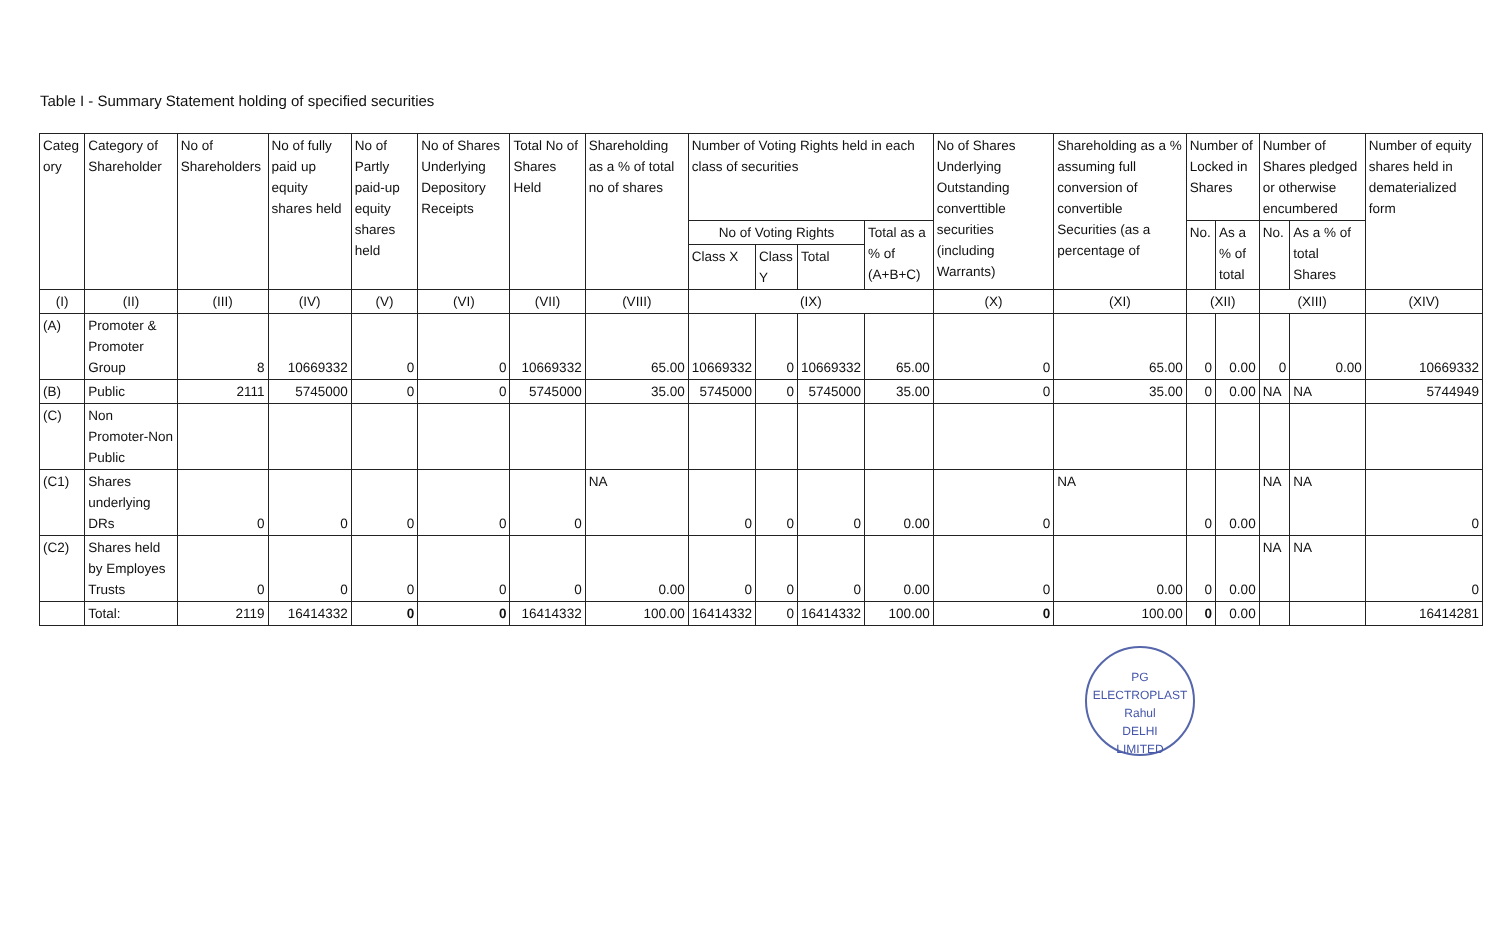Table I - Summary Statement holding of specified securities
| Categ ory | Category of Shareholder | No of Shareholders | No of fully paid up equity shares held | No of Partly paid-up equity shares held | No of Shares Underlying Depository Receipts | Total No of Shares Held | Shareholding as a % of total no of shares | Number of Voting Rights held in each class of securities | | | | No of Shares Underlying Outstanding converttible securities (including Warrants) | Shareholding as a % assuming full conversion of convertible Securities (as a percentage of | Number of Locked in Shares | | Number of Shares pledged or otherwise encumbered | | Number of equity shares held in dematerialized form |
| --- | --- | --- | --- | --- | --- | --- | --- | --- | --- | --- | --- | --- | --- | --- | --- | --- | --- | --- |
| | | | | | | | | No of Voting Rights | | | Total as a % of (A+B+C) | | | No. | As a % of total | No. | As a % of total Shares | |
| | | | | | | | | Class X | Class Y | Total | | | | | | | | |
| (I) | (II) | (III) | (IV) | (V) | (VI) | (VII) | (VIII) | (IX) | | | | (X) | (XI) | (XII) | | (XIII) | | (XIV) |
| (A) | Promoter & Promoter Group | 8 | 10669332 | 0 | 0 | 10669332 | 65.00 | 10669332 | 0 | 10669332 | 65.00 | 0 | 65.00 | 0 | 0.00 | 0 | 0.00 | 10669332 |
| (B) | Public | 2111 | 5745000 | 0 | 0 | 5745000 | 35.00 | 5745000 | 0 | 5745000 | 35.00 | 0 | 35.00 | 0 | 0.00 | NA | NA | 5744949 |
| (C) | Non Promoter-Non Public | | | | | | | | | | | | | | | | | |
| (C1) | Shares underlying DRs | 0 | 0 | 0 | 0 | 0 | NA | 0 | 0 | 0 | 0.00 | 0 | NA | 0 | 0.00 | NA | NA | 0 |
| (C2) | Shares held by Employes Trusts | 0 | 0 | 0 | 0 | 0 | 0.00 | 0 | 0 | 0 | 0.00 | 0 | 0.00 | 0 | 0.00 | NA | NA | 0 |
| | Total: | 2119 | 16414332 | 0 | 0 | 16414332 | 100.00 | 16414332 | 0 | 16414332 | 100.00 | 0 | 100.00 | 0 | 0.00 | | | 16414281 |
PG ELECTROPLAST
Rahul
DELHI
LIMITED